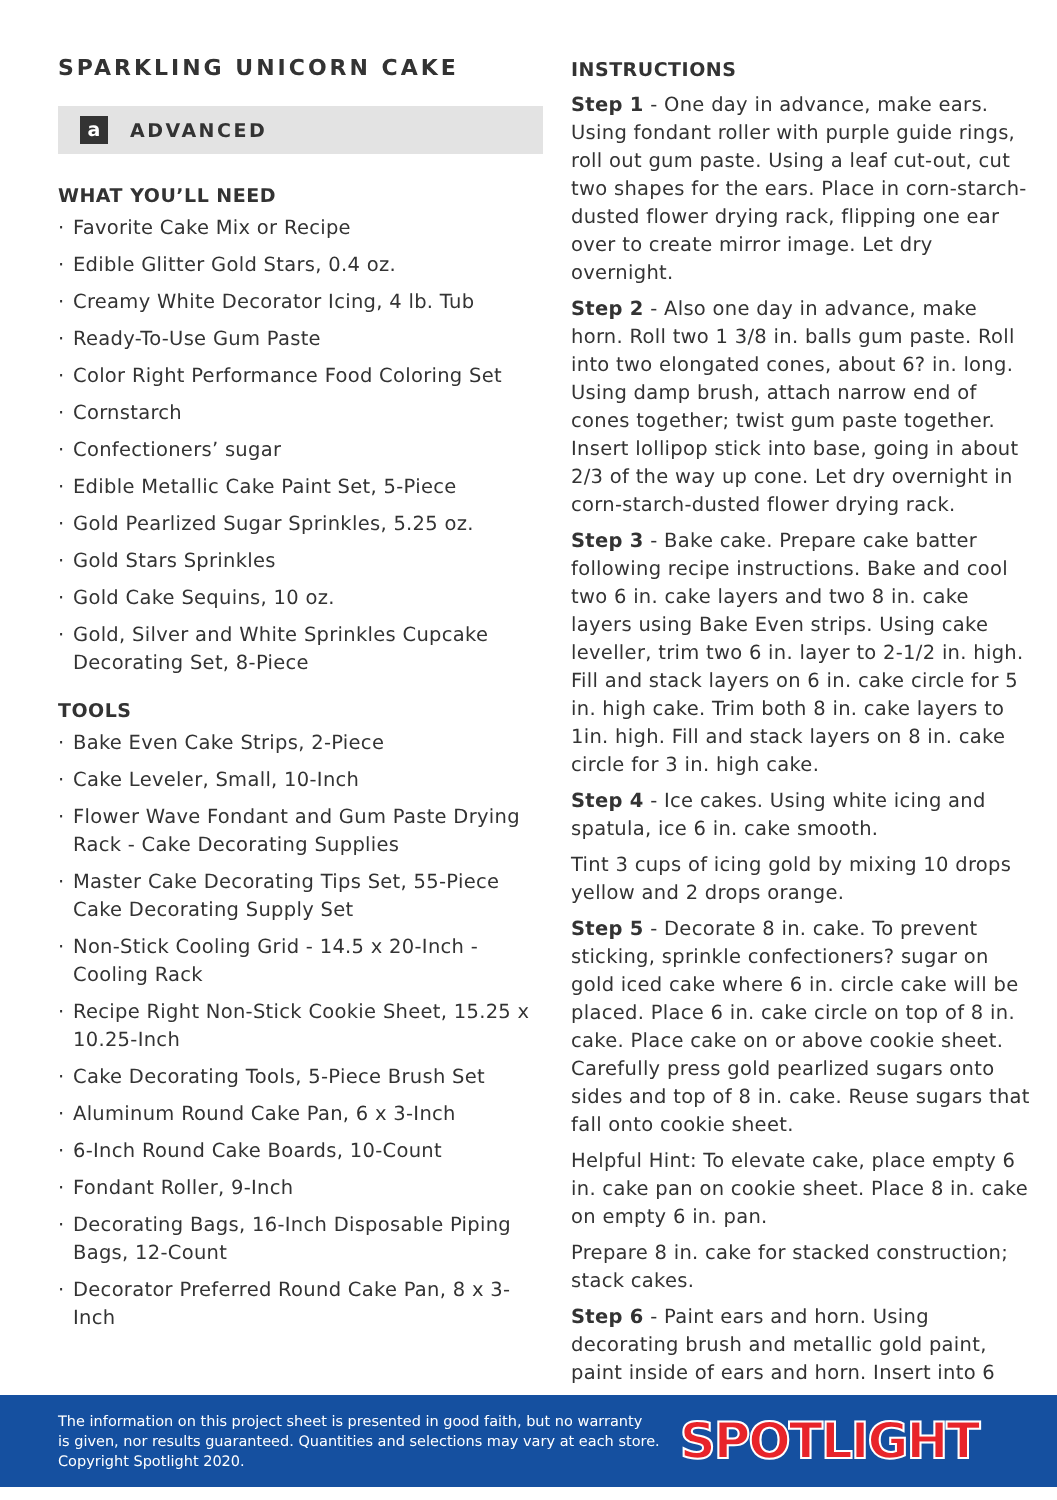SPARKLING UNICORN CAKE
a ADVANCED
WHAT YOU’LL NEED
Favorite Cake Mix or Recipe
Edible Glitter Gold Stars, 0.4 oz.
Creamy White Decorator Icing, 4 lb. Tub
Ready-To-Use Gum Paste
Color Right Performance Food Coloring Set
Cornstarch
Confectioners’ sugar
Edible Metallic Cake Paint Set, 5-Piece
Gold Pearlized Sugar Sprinkles, 5.25 oz.
Gold Stars Sprinkles
Gold Cake Sequins, 10 oz.
Gold, Silver and White Sprinkles Cupcake Decorating Set, 8-Piece
TOOLS
Bake Even Cake Strips, 2-Piece
Cake Leveler, Small, 10-Inch
Flower Wave Fondant and Gum Paste Drying Rack - Cake Decorating Supplies
Master Cake Decorating Tips Set, 55-Piece Cake Decorating Supply Set
Non-Stick Cooling Grid - 14.5 x 20-Inch - Cooling Rack
Recipe Right Non-Stick Cookie Sheet, 15.25 x 10.25-Inch
Cake Decorating Tools, 5-Piece Brush Set
Aluminum Round Cake Pan, 6 x 3-Inch
6-Inch Round Cake Boards, 10-Count
Fondant Roller, 9-Inch
Decorating Bags, 16-Inch Disposable Piping Bags, 12-Count
Decorator Preferred Round Cake Pan, 8 x 3-Inch
INSTRUCTIONS
Step 1 - One day in advance, make ears. Using fondant roller with purple guide rings, roll out gum paste. Using a leaf cut-out, cut two shapes for the ears. Place in corn-starch-dusted flower drying rack, flipping one ear over to create mirror image. Let dry overnight.
Step 2 - Also one day in advance, make horn. Roll two 1 3/8 in. balls gum paste. Roll into two elongated cones, about 6? in. long. Using damp brush, attach narrow end of cones together; twist gum paste together. Insert lollipop stick into base, going in about 2/3 of the way up cone. Let dry overnight in corn-starch-dusted flower drying rack.
Step 3 - Bake cake. Prepare cake batter following recipe instructions. Bake and cool two 6 in. cake layers and two 8 in. cake layers using Bake Even strips. Using cake leveller, trim two 6 in. layer to 2-1/2 in. high. Fill and stack layers on 6 in. cake circle for 5 in. high cake. Trim both 8 in. cake layers to 1in. high. Fill and stack layers on 8 in. cake circle for 3 in. high cake.
Step 4 - Ice cakes. Using white icing and spatula, ice 6 in. cake smooth.
Tint 3 cups of icing gold by mixing 10 drops yellow and 2 drops orange.
Step 5 - Decorate 8 in. cake. To prevent sticking, sprinkle confectioners? sugar on gold iced cake where 6 in. circle cake will be placed. Place 6 in. cake circle on top of 8 in. cake. Place cake on or above cookie sheet. Carefully press gold pearlized sugars onto sides and top of 8 in. cake. Reuse sugars that fall onto cookie sheet.
Helpful Hint: To elevate cake, place empty 6 in. cake pan on cookie sheet. Place 8 in. cake on empty 6 in. pan.
Prepare 8 in. cake for stacked construction; stack cakes.
Step 6 - Paint ears and horn. Using decorating brush and metallic gold paint, paint inside of ears and horn. Insert into 6
The information on this project sheet is presented in good faith, but no warranty
is given, nor results guaranteed. Quantities and selections may vary at each store.
Copyright Spotlight 2020.
SPOTLIGHT